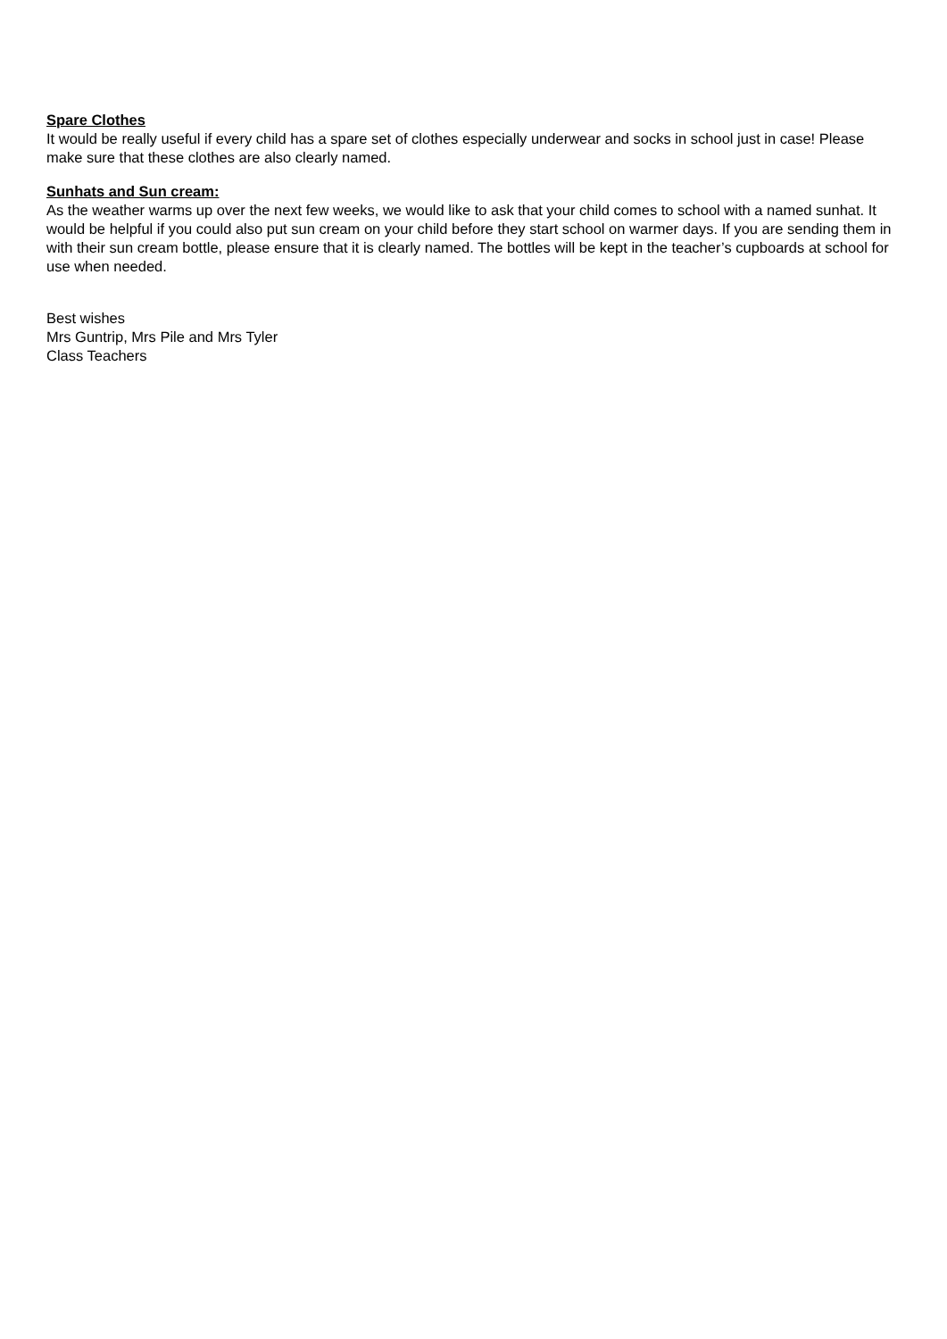Spare Clothes
It would be really useful if every child has a spare set of clothes especially underwear and socks in school just in case! Please make sure that these clothes are also clearly named.
Sunhats and Sun cream:
As the weather warms up over the next few weeks, we would like to ask that your child comes to school with a named sunhat. It would be helpful if you could also put sun cream on your child before they start school on warmer days. If you are sending them in with their sun cream bottle, please ensure that it is clearly named. The bottles will be kept in the teacher’s cupboards at school for use when needed.
Best wishes
Mrs Guntrip, Mrs Pile and Mrs Tyler
Class Teachers